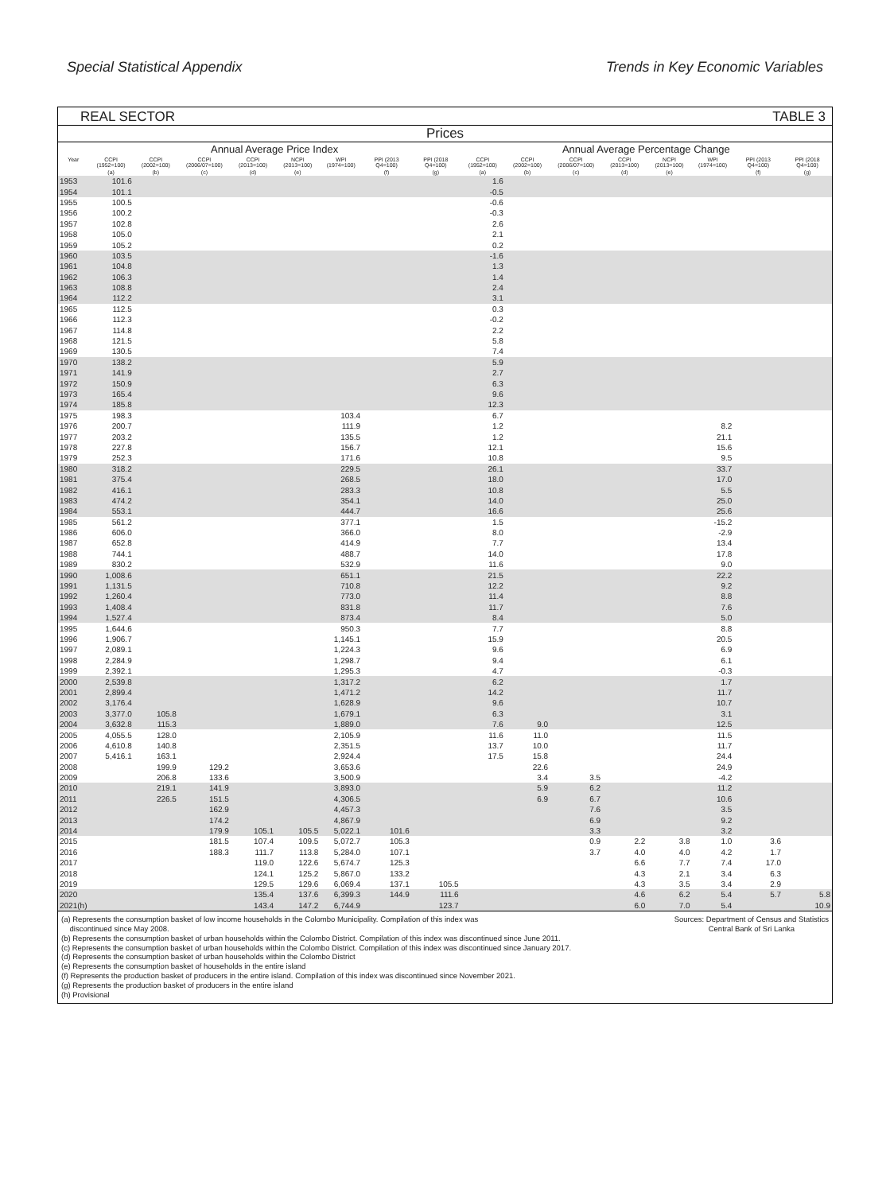Special Statistical Appendix Trends in Key Economic Variables
REAL SECTOR TABLE 3
Prices
| Year | Annual Average Price Index | | | | | | | | Annual Average Percentage Change | | | | | | | |
| --- | --- | --- | --- | --- | --- | --- | --- | --- | --- | --- | --- | --- | --- | --- | --- | --- |
| | CCPI (1952=100) | CCPI (2002=100) | CCPI (2006/07=100) | CCPI (2013=100) | NCPI (2013=100) | WPI (1974=100) | PPI (2013 Q4=100) | PPI (2018 Q4=100) | CCPI (1952=100) | CCPI (2002=100) | CCPI (2006/07=100) | CCPI (2013=100) | NCPI (2013=100) | WPI (1974=100) | PPI (2013 Q4=100) | PPI (2018 Q4=100) |
| | (a) | (b) | (c) | (d) | (e) | | (f) | (g) | (a) | (b) | (c) | (d) | (e) | | (f) | (g) |
| 1953 | 101.6 | | | | | | | | 1.6 | | | | | | | |
| 1954 | 101.1 | | | | | | | | -0.5 | | | | | | | |
| 1955 | 100.5 | | | | | | | | -0.6 | | | | | | | |
| 1956 | 100.2 | | | | | | | | -0.3 | | | | | | | |
| 1957 | 102.8 | | | | | | | | 2.6 | | | | | | | |
| 1958 | 105.0 | | | | | | | | 2.1 | | | | | | | |
| 1959 | 105.2 | | | | | | | | 0.2 | | | | | | | |
| 1960 | 103.5 | | | | | | | | -1.6 | | | | | | | |
| 1961 | 104.8 | | | | | | | | 1.3 | | | | | | | |
| 1962 | 106.3 | | | | | | | | 1.4 | | | | | | | |
| 1963 | 108.8 | | | | | | | | 2.4 | | | | | | | |
| 1964 | 112.2 | | | | | | | | 3.1 | | | | | | | |
| 1965 | 112.5 | | | | | | | | 0.3 | | | | | | | |
| 1966 | 112.3 | | | | | | | | -0.2 | | | | | | | |
| 1967 | 114.8 | | | | | | | | 2.2 | | | | | | | |
| 1968 | 121.5 | | | | | | | | 5.8 | | | | | | | |
| 1969 | 130.5 | | | | | | | | 7.4 | | | | | | | |
| 1970 | 138.2 | | | | | | | | 5.9 | | | | | | | |
| 1971 | 141.9 | | | | | | | | 2.7 | | | | | | | |
| 1972 | 150.9 | | | | | | | | 6.3 | | | | | | | |
| 1973 | 165.4 | | | | | | | | 9.6 | | | | | | | |
| 1974 | 185.8 | | | | | | | | 12.3 | | | | | | | |
| 1975 | 198.3 | | | | | 103.4 | | | 6.7 | | | | | | | |
| 1976 | 200.7 | | | | | 111.9 | | | 1.2 | | | | | 8.2 | | |
| 1977 | 203.2 | | | | | 135.5 | | | 1.2 | | | | | 21.1 | | |
| 1978 | 227.8 | | | | | 156.7 | | | 12.1 | | | | | 15.6 | | |
| 1979 | 252.3 | | | | | 171.6 | | | 10.8 | | | | | 9.5 | | |
| 1980 | 318.2 | | | | | 229.5 | | | 26.1 | | | | | 33.7 | | |
| 1981 | 375.4 | | | | | 268.5 | | | 18.0 | | | | | 17.0 | | |
| 1982 | 416.1 | | | | | 283.3 | | | 10.8 | | | | | 5.5 | | |
| 1983 | 474.2 | | | | | 354.1 | | | 14.0 | | | | | 25.0 | | |
| 1984 | 553.1 | | | | | 444.7 | | | 16.6 | | | | | 25.6 | | |
| 1985 | 561.2 | | | | | 377.1 | | | 1.5 | | | | | -15.2 | | |
| 1986 | 606.0 | | | | | 366.0 | | | 8.0 | | | | | -2.9 | | |
| 1987 | 652.8 | | | | | 414.9 | | | 7.7 | | | | | 13.4 | | |
| 1988 | 744.1 | | | | | 488.7 | | | 14.0 | | | | | 17.8 | | |
| 1989 | 830.2 | | | | | 532.9 | | | 11.6 | | | | | 9.0 | | |
| 1990 | 1,008.6 | | | | | 651.1 | | | 21.5 | | | | | 22.2 | | |
| 1991 | 1,131.5 | | | | | 710.8 | | | 12.2 | | | | | 9.2 | | |
| 1992 | 1,260.4 | | | | | 773.0 | | | 11.4 | | | | | 8.8 | | |
| 1993 | 1,408.4 | | | | | 831.8 | | | 11.7 | | | | | 7.6 | | |
| 1994 | 1,527.4 | | | | | 873.4 | | | 8.4 | | | | | 5.0 | | |
| 1995 | 1,644.6 | | | | | 950.3 | | | 7.7 | | | | | 8.8 | | |
| 1996 | 1,906.7 | | | | | 1,145.1 | | | 15.9 | | | | | 20.5 | | |
| 1997 | 2,089.1 | | | | | 1,224.3 | | | 9.6 | | | | | 6.9 | | |
| 1998 | 2,284.9 | | | | | 1,298.7 | | | 9.4 | | | | | 6.1 | | |
| 1999 | 2,392.1 | | | | | 1,295.3 | | | 4.7 | | | | | -0.3 | | |
| 2000 | 2,539.8 | | | | | 1,317.2 | | | 6.2 | | | | | 1.7 | | |
| 2001 | 2,899.4 | | | | | 1,471.2 | | | 14.2 | | | | | 11.7 | | |
| 2002 | 3,176.4 | | | | | 1,628.9 | | | 9.6 | | | | | 10.7 | | |
| 2003 | 3,377.0 | 105.8 | | | | 1,679.1 | | | 6.3 | | | | | 3.1 | | |
| 2004 | 3,632.8 | 115.3 | | | | 1,889.0 | | | 7.6 | 9.0 | | | | 12.5 | | |
| 2005 | 4,055.5 | 128.0 | | | | 2,105.9 | | | 11.6 | 11.0 | | | | 11.5 | | |
| 2006 | 4,610.8 | 140.8 | | | | 2,351.5 | | | 13.7 | 10.0 | | | | 11.7 | | |
| 2007 | 5,416.1 | 163.1 | | | | 2,924.4 | | | 17.5 | 15.8 | | | | 24.4 | | |
| 2008 | | 199.9 | 129.2 | | | 3,653.6 | | | | 22.6 | | | | 24.9 | | |
| 2009 | | 206.8 | 133.6 | | | 3,500.9 | | | | 3.4 | 3.5 | | | -4.2 | | |
| 2010 | | 219.1 | 141.9 | | | 3,893.0 | | | | 5.9 | 6.2 | | | 11.2 | | |
| 2011 | | 226.5 | 151.5 | | | 4,306.5 | | | | 6.9 | 6.7 | | | 10.6 | | |
| 2012 | | | 162.9 | | | 4,457.3 | | | | | 7.6 | | | 3.5 | | |
| 2013 | | | 174.2 | | | 4,867.9 | | | | | 6.9 | | | 9.2 | | |
| 2014 | | | 179.9 | 105.1 | 105.5 | 5,022.1 | 101.6 | | | | 3.3 | | | 3.2 | | |
| 2015 | | | 181.5 | 107.4 | 109.5 | 5,072.7 | 105.3 | | | | 0.9 | 2.2 | 3.8 | 1.0 | 3.6 | |
| 2016 | | | 188.3 | 111.7 | 113.8 | 5,284.0 | 107.1 | | | | 3.7 | 4.0 | 4.0 | 4.2 | 1.7 | |
| 2017 | | | | 119.0 | 122.6 | 5,674.7 | 125.3 | | | | | 6.6 | 7.7 | 7.4 | 17.0 | |
| 2018 | | | | 124.1 | 125.2 | 5,867.0 | 133.2 | | | | | 4.3 | 2.1 | 3.4 | 6.3 | |
| 2019 | | | | 129.5 | 129.6 | 6,069.4 | 137.1 | 105.5 | | | | 4.3 | 3.5 | 3.4 | 2.9 | |
| 2020 | | | | 135.4 | 137.6 | 6,399.3 | 144.9 | 111.6 | | | | 4.6 | 6.2 | 5.4 | 5.7 | 5.8 |
| 2021(h) | | | | 143.4 | 147.2 | 6,744.9 | | 123.7 | | | | 6.0 | 7.0 | 5.4 | | 10.9 |
(a) Represents the consumption basket of low income households in the Colombo Municipality. Compilation of this index was
discontinued since May 2008. Sources: Department of Census and Statistics
Central Bank of Sri Lanka
(b) Represents the consumption basket of urban households within the Colombo District. Compilation of this index was discontinued since June 2011.
(c) Represents the consumption basket of urban households within the Colombo District. Compilation of this index was discontinued since January 2017.
(d) Represents the consumption basket of urban households within the Colombo District
(e) Represents the consumption basket of households in the entire island
(f) Represents the production basket of producers in the entire island. Compilation of this index was discontinued since November 2021.
(g) Represents the production basket of producers in the entire island
(h) Provisional